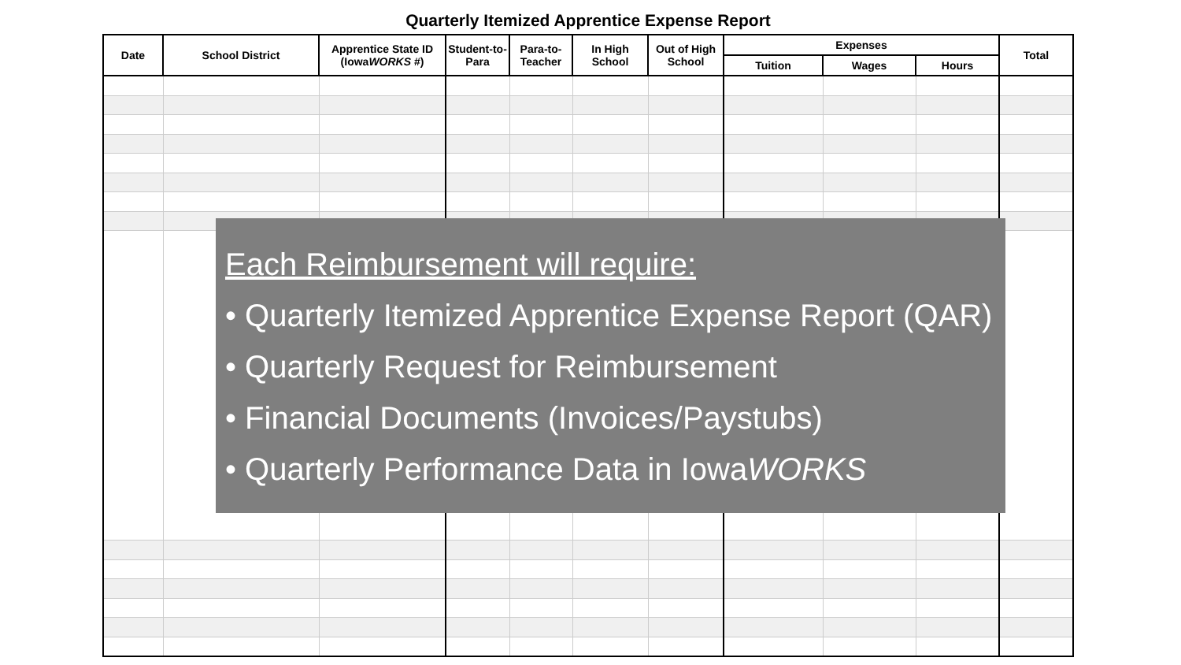Quarterly Itemized Apprentice Expense Report
| Date | School District | Apprentice State ID (Iowa WORKS #) | Student-to-Para | Para-to-Teacher | In High School | Out of High School | Expenses | | | Total |
| --- | --- | --- | --- | --- | --- | --- | --- | --- | --- | --- |
| | | | | | | | Tuition | Wages | Hours | |
Each Reimbursement will require:
• Quarterly Itemized Apprentice Expense Report (QAR)
• Quarterly Request for Reimbursement
• Financial Documents (Invoices/Paystubs)
• Quarterly Performance Data in IowaWORKS